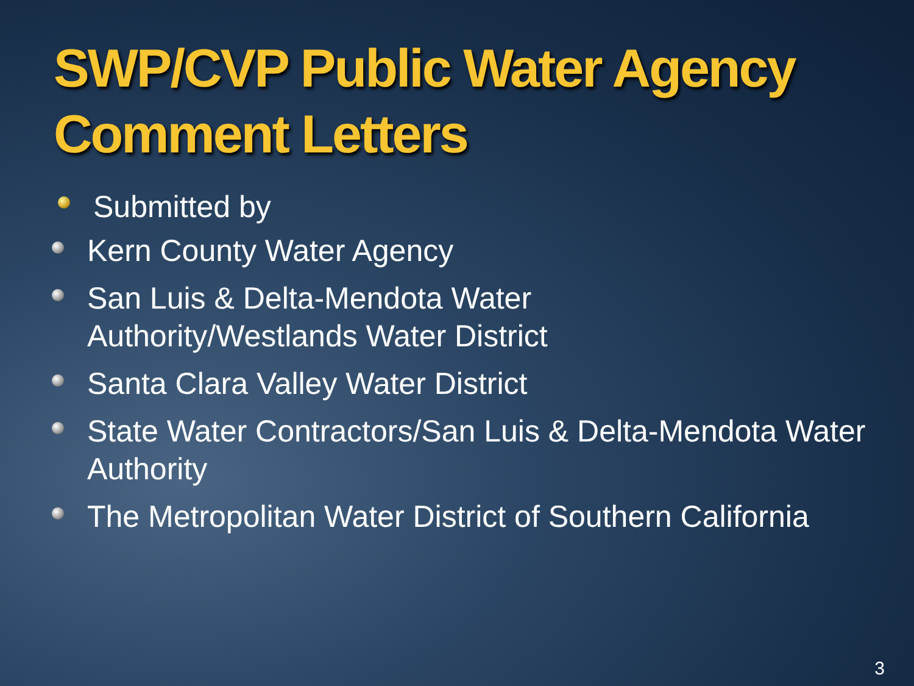SWP/CVP Public Water Agency Comment Letters
Submitted by
Kern County Water Agency
San Luis & Delta-Mendota Water
Authority/Westlands Water District
Santa Clara Valley Water District
State Water Contractors/San Luis & Delta-Mendota Water Authority
The Metropolitan Water District of Southern California
3